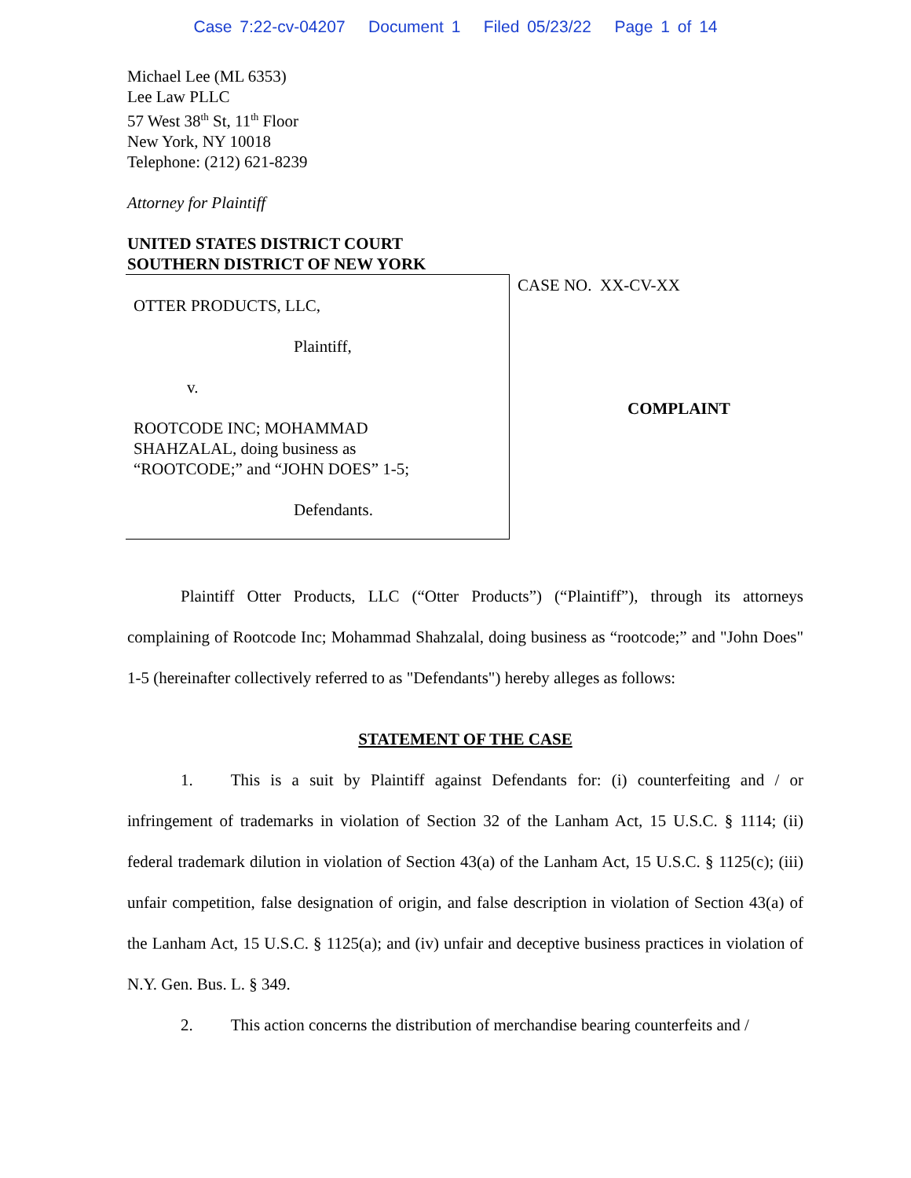Case 7:22-cv-04207 Document 1 Filed 05/23/22 Page 1 of 14
Michael Lee (ML 6353)
Lee Law PLLC
57 West 38<sup>th</sup> St, 11<sup>th</sup> Floor
New York, NY 10018
Telephone: (212) 621-8239
Attorney for Plaintiff
UNITED STATES DISTRICT COURT
SOUTHERN DISTRICT OF NEW YORK
OTTER PRODUCTS, LLC,
Plaintiff,
v.
ROOTCODE INC; MOHAMMAD
SHAHZALAL, doing business as
“ROOTCODE;” and “JOHN DOES” 1-5;
Defendants.
CASE NO. XX-CV-XX
COMPLAINT
Plaintiff Otter Products, LLC (“Otter Products”) (“Plaintiff”), through its attorneys complaining of Rootcode Inc; Mohammad Shahzalal, doing business as “rootcode;” and "John Does" 1-5 (hereinafter collectively referred to as "Defendants") hereby alleges as follows:
STATEMENT OF THE CASE
1. This is a suit by Plaintiff against Defendants for: (i) counterfeiting and / or infringement of trademarks in violation of Section 32 of the Lanham Act, 15 U.S.C. § 1114; (ii) federal trademark dilution in violation of Section 43(a) of the Lanham Act, 15 U.S.C. § 1125(c); (iii) unfair competition, false designation of origin, and false description in violation of Section 43(a) of the Lanham Act, 15 U.S.C. § 1125(a); and (iv) unfair and deceptive business practices in violation of N.Y. Gen. Bus. L. § 349.
2. This action concerns the distribution of merchandise bearing counterfeits and /